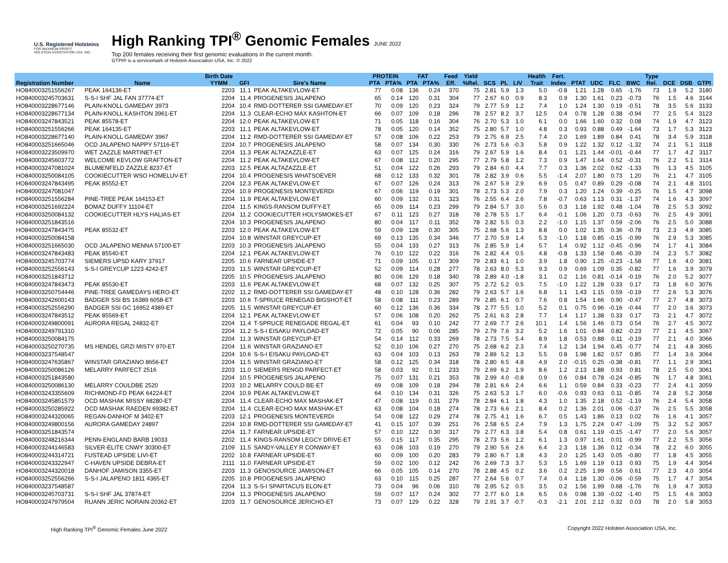U.S. Registered Holsteins
FOR MAXIMUM PROFIT
HOLSTEIN ASSOCIATION USA, INC.
High Ranking TPI<sup>®</sup> Genomic Females JUNE 2022
Top 200 females receiving their first genomic evaluations in the current month.
GTPI® is a servicemark of Holstein Association USA, Inc. © 2022
| | | Birth Date | | | PROTEIN | | FAT | | Feed | Yield | | | | Health | Fert. | | | | | Type | | | |
| --- | --- | --- | --- | --- | --- | --- | --- | --- | --- | --- | --- | --- | --- | --- | --- | --- | --- | --- | --- | --- | --- | --- | --- |
| Registration Number | Name | YYMM | GFI | Sire's Name | PTA | PTA% | PTA | PTA% | Eff. | %Rel. | SCS | PL | LIV | Trait | Index | PTAT | UDC | FLC | BWC | Rel. | DCE | DSB | GTPI |
| HO840003251556267 | PEAK 164136-ET | 2203 | 11.1 | PEAK ALTAKEVLOW-ET | 77 | 0.08 | 136 | 0.24 | 370 | 75 | 2.81 | 5.9 | 1.3 | 5.0 | -0.8 | 1.21 | 1.28 | 0.65 | -1.76 | 73 | 1.9 | 5.2 | 3180 |
| HO840003245703631 | S-S-I SHF JAL FAN 37774-ET | 2204 | 11.4 | PROGENESIS JALAPENO | 65 | 0.14 | 120 | 0.31 | 304 | 77 | 2.67 | 6.0 | 0.9 | 8.3 | 0.9 | 1.30 | 1.61 | 0.23 | -0.73 | 76 | 1.5 | 4.6 | 3144 |
| HO840003228677146 | PLAIN-KNOLL GAMEDAY 3973 | 2204 | 10.4 | RMD-DOTTERER SSI GAMEDAY-ET | 70 | 0.09 | 120 | 0.23 | 324 | 79 | 2.77 | 5.9 | 1.2 | 7.4 | 1.0 | 1.24 | 1.30 | 0.19 | -0.51 | 78 | 3.5 | 5.6 | 3133 |
| HO840003228677134 | PLAIN-KNOLL KASHTON 3961-ET | 2204 | 11.3 | CLEAR-ECHO MAX KASHTON-ET | 66 | 0.07 | 109 | 0.18 | 296 | 78 | 2.57 | 8.2 | 3.7 | 12.5 | 0.4 | 0.78 | 1.28 | 0.38 | -0.94 | 77 | 2.5 | 5.4 | 3123 |
| HO840003247843521 | PEAK 85578-ET | 2204 | 12.0 | PEAK ALTAKEVLOW-ET | 71 | 0.05 | 118 | 0.16 | 304 | 76 | 2.70 | 5.3 | 1.0 | 6.1 | 0.0 | 1.66 | 1.60 | 0.32 | 0.08 | 74 | 1.9 | 4.7 | 3123 |
| HO840003251556266 | PEAK 164135-ET | 2203 | 11.1 | PEAK ALTAKEVLOW-ET | 78 | 0.05 | 120 | 0.14 | 352 | 75 | 2.80 | 5.7 | 1.0 | 4.8 | 0.3 | 0.93 | 0.88 | 0.49 | -1.64 | 73 | 1.7 | 5.3 | 3123 |
| HO840003228677140 | PLAIN-KNOLL GAMEDAY 3967 | 2204 | 11.2 | RMD-DOTTERER SSI GAMEDAY-ET | 57 | 0.08 | 106 | 0.22 | 253 | 79 | 2.75 | 6.9 | 2.5 | 7.4 | 2.0 | 1.69 | 1.89 | 0.84 | 0.41 | 78 | 3.4 | 5.9 | 3118 |
| HO840003251665046 | OCD JALAPENO NAPPY 57116-ET | 2204 | 10.7 | PROGENESIS JALAPENO | 58 | 0.07 | 134 | 0.30 | 330 | 76 | 2.73 | 5.6 | -0.3 | 5.8 | 0.9 | 1.22 | 1.32 | 0.12 | -1.32 | 74 | 2.1 | 5.1 | 3118 |
| HO840003223509970 | WET ZAZZLE MARTINET-ET | 2204 | 11.3 | PEAK ALTAZAZZLE-ET | 63 | 0.07 | 125 | 0.24 | 316 | 79 | 2.67 | 5.9 | 1.6 | 8.4 | 0.1 | 1.21 | 1.44 | -0.01 | -0.44 | 77 | 1.7 | 4.2 | 3117 |
| HO840003245603772 | WELCOME KEVLOW GRAFTON-ET | 2204 | 11.2 | PEAK ALTAKEVLOW-ET | 67 | 0.08 | 112 | 0.20 | 295 | 77 | 2.79 | 5.8 | 1.2 | 7.3 | 0.9 | 1.47 | 1.64 | 0.52 | -0.31 | 76 | 2.2 | 5.1 | 3114 |
| HO840003247081024 | BLUMENFELD ZAZZLE 8237-ET | 2203 | 12.5 | PEAK ALTAZAZZLE-ET | 51 | 0.04 | 122 | 0.26 | 293 | 79 | 2.84 | 6.0 | 4.4 | 7.7 | 0.3 | 1.36 | 2.02 | 0.62 | -1.33 | 76 | 1.3 | 4.5 | 3105 |
| HO840003250084105 | COOKIECUTTER WSO HOMELUV-ET | 2204 | 10.4 | PROGENESIS WHATSOEVER | 68 | 0.12 | 133 | 0.32 | 301 | 78 | 2.82 | 3.9 | 0.6 | 5.5 | -1.4 | 2.07 | 1.80 | 0.73 | 1.20 | 76 | 2.1 | 4.7 | 3105 |
| HO840003247843495 | PEAK 85552-ET | 2204 | 12.3 | PEAK ALTAKEVLOW-ET | 67 | 0.07 | 126 | 0.24 | 313 | 76 | 2.67 | 5.9 | 2.9 | 6.9 | 0.5 | 0.47 | 0.89 | 0.29 | -0.08 | 74 | 2.1 | 4.8 | 3101 |
| HO840003247081047 | | 2204 | 10.9 | PROGENESIS MONTEVERDI | 67 | 0.06 | 119 | 0.19 | 301 | 78 | 2.73 | 5.3 | 2.0 | 7.9 | 0.3 | 1.20 | 1.24 | 0.39 | -0.25 | 76 | 1.5 | 4.7 | 3098 |
| HO840003251556284 | PINE-TREE PEAK 164153-ET | 2204 | 11.9 | PEAK ALTAKEVLOW-ET | 60 | 0.09 | 132 | 0.31 | 323 | 76 | 2.55 | 6.4 | 2.6 | 7.8 | -0.7 | 0.63 | 1.13 | 0.31 | -1.37 | 74 | 1.6 | 4.3 | 3097 |
| HO840003251692224 | BOMAZ DUFFY 11104-ET | 2204 | 11.5 | KINGS-RANSOM DUFFY-ET | 65 | 0.09 | 114 | 0.23 | 299 | 79 | 2.84 | 5.7 | 3.0 | 5.6 | 0.3 | 1.18 | 1.92 | 0.48 | -1.04 | 78 | 2.5 | 5.3 | 3092 |
| HO840003250084132 | COOKIECUTTER HLYS HALIAS-ET | 2204 | 11.2 | COOKIECUTTER HOLYSMOKES-ET | 67 | 0.11 | 123 | 0.27 | 318 | 78 | 2.78 | 5.5 | 1.7 | 6.4 | -0.1 | 1.06 | 1.20 | 0.73 | -0.63 | 76 | 2.5 | 4.9 | 3091 |
| HO840003251843516 | | 2204 | 10.3 | PROGENESIS JALAPENO | 80 | 0.04 | 117 | 0.11 | 352 | 78 | 2.82 | 5.5 | 0.3 | 2.2 | -1.0 | 1.15 | 1.37 | 0.59 | -2.06 | 76 | 2.5 | 5.0 | 3088 |
| HO840003247843475 | PEAK 85532-ET | 2203 | 12.0 | PEAK ALTAKEVLOW-ET | 59 | 0.09 | 128 | 0.30 | 305 | 75 | 2.68 | 5.6 | 1.3 | 8.8 | 0.0 | 1.02 | 1.35 | 0.36 | -0.78 | 73 | 2.3 | 4.9 | 3085 |
| HO840003250084158 | | 2204 | 10.8 | WINSTAR GREYCUP-ET | 69 | 0.13 | 135 | 0.34 | 346 | 77 | 2.70 | 5.9 | 1.4 | 5.3 | -1.0 | 1.18 | 0.85 | -0.15 | -0.99 | 76 | 2.9 | 5.3 | 3085 |
| HO840003251665030 | OCD JALAPENO MENNA 57100-ET | 2203 | 10.3 | PROGENESIS JALAPENO | 55 | 0.04 | 133 | 0.27 | 313 | 76 | 2.85 | 5.9 | 1.4 | 5.7 | 1.4 | 0.92 | 1.12 | -0.45 | -0.96 | 74 | 1.7 | 4.1 | 3084 |
| HO840003247843483 | PEAK 85540-ET | 2204 | 12.1 | PEAK ALTAKEVLOW-ET | 76 | 0.10 | 122 | 0.22 | 316 | 76 | 2.82 | 4.4 | 0.5 | 4.8 | -0.8 | 1.33 | 1.58 | 0.46 | -0.39 | 74 | 2.3 | 5.7 | 3082 |
| HO840003245703774 | SIEMERS UPSD KARY 37917 | 2205 | 10.6 | FARNEAR UPSIDE-ET | 71 | 0.09 | 105 | 0.17 | 309 | 79 | 2.83 | 6.1 | 1.0 | 3.9 | 1.8 | 0.90 | 1.25 | -0.23 | -1.58 | 77 | 1.6 | 4.0 | 3081 |
| HO840003252556143 | S-S-I GREYCUP 1223 4242-ET | 2203 | 11.5 | WINSTAR GREYCUP-ET | 52 | 0.09 | 114 | 0.28 | 277 | 78 | 2.63 | 8.0 | 5.3 | 9.3 | 0.9 | 0.69 | 1.09 | 0.35 | -0.82 | 77 | 1.6 | 3.9 | 3079 |
| HO840003251843712 | | 2205 | 10.5 | PROGENESIS JALAPENO | 80 | 0.06 | 129 | 0.18 | 340 | 78 | 2.89 | 4.0 | -1.8 | 3.1 | 0.2 | 1.16 | 0.81 | -0.14 | -0.19 | 76 | 2.0 | 5.2 | 3077 |
| HO840003247843473 | PEAK 85530-ET | 2203 | 11.6 | PEAK ALTAKEVLOW-ET | 68 | 0.07 | 132 | 0.25 | 307 | 75 | 2.72 | 5.2 | 0.5 | 7.5 | -1.0 | 1.22 | 1.28 | 0.33 | 0.17 | 73 | 1.8 | 6.0 | 3076 |
| HO840003250754446 | PINE-TREE GAMEDAYS HERO-ET | 2202 | 11.2 | RMD-DOTTERER SSI GAMEDAY-ET | 48 | 0.10 | 128 | 0.36 | 282 | 79 | 2.63 | 5.7 | 1.6 | 6.8 | 1.1 | 1.43 | 1.15 | 0.59 | -0.19 | 77 | 2.6 | 5.3 | 3076 |
| HO840003242600143 | BADGER SSI BS 16389 6058-ET | 2203 | 10.6 | T-SPRUCE RENEGAD BIGSHOT-ET | 58 | 0.08 | 111 | 0.23 | 289 | 79 | 2.85 | 6.1 | 0.7 | 7.6 | 0.8 | 1.54 | 1.66 | 0.90 | -0.47 | 77 | 2.7 | 4.8 | 3073 |
| HO840003252556290 | BADGER SSI GC 16952 4389-ET | 2205 | 11.5 | WINSTAR GREYCUP-ET | 60 | 0.12 | 136 | 0.36 | 334 | 78 | 2.77 | 5.5 | 1.0 | 5.2 | 0.1 | 0.75 | 0.96 | -0.16 | -0.44 | 77 | 2.0 | 3.6 | 3073 |
| HO840003247843512 | PEAK 85569-ET | 2204 | 12.1 | PEAK ALTAKEVLOW-ET | 57 | 0.06 | 108 | 0.20 | 262 | 75 | 2.61 | 6.3 | 2.8 | 7.7 | 1.4 | 1.17 | 1.38 | 0.33 | 0.17 | 73 | 2.1 | 4.7 | 3072 |
| HO840003249800091 | AURORA REGAL 24832-ET | 2204 | 11.4 | T-SPRUCE RENEGADE REGAL-ET | 61 | 0.04 | 93 | 0.10 | 242 | 77 | 2.69 | 7.7 | 2.6 | 10.1 | 1.4 | 1.56 | 1.46 | 0.73 | 0.54 | 76 | 2.7 | 4.5 | 3072 |
| HO840003249791310 | | 2204 | 11.2 | S-S-I EISAKU PAYLOAD-ET | 72 | 0.05 | 90 | 0.06 | 285 | 79 | 2.79 | 7.6 | 3.2 | 5.2 | 1.6 | 1.01 | 0.84 | 0.82 | -0.23 | 77 | 2.1 | 4.5 | 3067 |
| HO840003250084175 | | 2204 | 11.3 | WINSTAR GREYCUP-ET | 54 | 0.14 | 112 | 0.33 | 269 | 78 | 2.73 | 7.5 | 5.4 | 8.9 | 1.8 | 0.53 | 0.88 | 0.11 | -0.19 | 77 | 2.1 | 4.0 | 3066 |
| HO840003250270735 | MS HENDEL GRZI MISTY 970-ET | 2204 | 11.6 | WINSTAR GRAZIANO-ET | 52 | 0.10 | 106 | 0.27 | 270 | 75 | 2.68 | 6.2 | 2.3 | 7.4 | 1.2 | 1.34 | 1.94 | 0.45 | -0.77 | 74 | 2.1 | 4.8 | 3065 |
| HO840003237548547 | | 2204 | 10.6 | S-S-I EISAKU PAYLOAD-ET | 63 | 0.04 | 103 | 0.13 | 263 | 78 | 2.89 | 5.2 | 1.3 | 5.5 | 0.8 | 1.98 | 1.82 | 0.57 | 0.85 | 77 | 1.4 | 3.6 | 3064 |
| HO840003247635867 | WINSTAR GRAZIANO 8656-ET | 2204 | 11.5 | WINSTAR GRAZIANO-ET | 58 | 0.12 | 125 | 0.34 | 318 | 78 | 2.80 | 6.5 | 4.8 | 4.9 | 2.0 | -0.15 | 0.25 | -0.38 | -0.81 | 77 | 1.1 | 2.9 | 3061 |
| HO840003250086126 | MELARRY PARFECT 2516 | 2203 | 11.0 | SIEMERS RENGD PARFECT-ET | 58 | 0.03 | 92 | 0.11 | 233 | 79 | 2.69 | 6.2 | 1.9 | 8.6 | 1.2 | 2.13 | 1.88 | 0.93 | 0.81 | 78 | 2.5 | 5.0 | 3061 |
| HO840003251843580 | | 2204 | 10.5 | PROGENESIS JALAPENO | 75 | 0.07 | 131 | 0.21 | 353 | 78 | 2.99 | 4.0 | -0.8 | 0.9 | 0.6 | 0.84 | 0.78 | -0.24 | -0.85 | 76 | 1.7 | 4.8 | 3061 |
| HO840003250086130 | MELARRY COULDBE 2520 | 2203 | 10.2 | MELARRY COULD BE-ET | 69 | 0.08 | 109 | 0.18 | 294 | 78 | 2.81 | 6.6 | 2.4 | 6.6 | 1.1 | 0.59 | 0.84 | 0.33 | -0.23 | 77 | 2.4 | 4.1 | 3059 |
| HO840003243355609 | RICHMOND-FD PEAK 64224-ET | 2204 | 10.9 | PEAK ALTAKEVLOW-ET | 64 | 0.10 | 134 | 0.31 | 326 | 75 | 2.63 | 5.3 | 1.7 | 6.0 | -0.6 | 0.93 | 0.63 | 0.11 | -0.85 | 74 | 2.8 | 5.2 | 3058 |
| HO840003245851579 | OCD MASHAK MISSY 68280-ET | 2204 | 11.4 | CLEAR-ECHO MAX MASHAK-ET | 47 | 0.08 | 119 | 0.31 | 279 | 78 | 2.84 | 6.1 | 1.8 | 4.3 | 1.0 | 1.35 | 2.18 | 0.52 | -1.19 | 76 | 2.4 | 5.4 | 3058 |
| HO840003250285922 | OCD MASHAK RAEDEN 69382-ET | 2204 | 11.4 | CLEAR-ECHO MAX MASHAK-ET | 63 | 0.08 | 104 | 0.18 | 274 | 78 | 2.73 | 6.6 | 2.1 | 8.4 | 0.2 | 1.36 | 2.01 | 0.06 | -0.37 | 76 | 2.5 | 5.5 | 3058 |
| HO840003244320065 | REGAN-DANHOF M 3402-ET | 2203 | 12.1 | PROGENESIS MONTEVERDI | 54 | 0.08 | 122 | 0.29 | 274 | 78 | 2.75 | 4.1 | 1.6 | 6.7 | 0.5 | 1.43 | 1.86 | 0.13 | 0.02 | 76 | 1.6 | 4.1 | 3057 |
| HO840003249800156 | AURORA GAMEDAY 24897 | 2204 | 10.8 | RMD-DOTTERER SSI GAMEDAY-ET | 41 | 0.15 | 107 | 0.39 | 251 | 76 | 2.58 | 6.5 | 2.4 | 7.9 | 1.3 | 1.75 | 2.24 | 0.47 | -1.09 | 75 | 3.2 | 5.2 | 3057 |
| HO840003251843574 | | 2204 | 11.7 | FARNEAR UPSIDE-ET | 57 | 0.10 | 122 | 0.30 | 317 | 79 | 2.77 | 6.3 | 3.8 | 5.4 | 0.8 | 0.61 | 1.19 | -0.15 | -1.47 | 77 | 2.0 | 5.6 | 3057 |
| HO840003248216344 | PENN-ENGLAND BARB 19033 | 2202 | 11.4 | KINGS-RANSOM LEGCY DRIVE-ET | 55 | 0.15 | 117 | 0.35 | 295 | 78 | 2.73 | 5.6 | 1.2 | 6.1 | 1.3 | 0.97 | 1.61 | 0.01 | -0.99 | 77 | 2.2 | 5.5 | 3056 |
| HO840003244146583 | SILVER-ELITE CNWY 30300-ET | 2109 | 11.5 | SANDY-VALLEY R CONWAY-ET | 63 | 0.08 | 103 | 0.19 | 270 | 79 | 2.90 | 5.6 | 2.6 | 6.4 | 2.3 | 1.18 | 1.36 | 0.12 | -0.34 | 78 | 2.2 | 6.0 | 3055 |
| HO840003244314721 | FUSTEAD UPSIDE LIVI-ET | 2202 | 10.8 | FARNEAR UPSIDE-ET | 60 | 0.09 | 100 | 0.20 | 283 | 79 | 2.80 | 6.7 | 1.8 | 4.3 | 2.0 | 1.25 | 1.43 | 0.05 | -0.80 | 77 | 1.8 | 4.5 | 3055 |
| HO840003243322947 | C-HAVEN UPSIDE DEBRA-ET | 2111 | 11.0 | FARNEAR UPSIDE-ET | 59 | 0.02 | 100 | 0.12 | 242 | 76 | 2.69 | 7.3 | 3.7 | 5.3 | 1.5 | 1.69 | 1.19 | 0.13 | 0.93 | 75 | 1.9 | 4.4 | 3054 |
| HO840003244320018 | DANHOF JAMISON 3355-ET | 2203 | 11.3 | GENOSOURCE JAMISON-ET | 66 | 0.05 | 105 | 0.14 | 270 | 78 | 2.88 | 4.5 | 0.2 | 3.6 | 0.2 | 2.25 | 1.99 | 0.56 | 0.61 | 77 | 2.3 | 4.0 | 3054 |
| HO840003252556266 | S-S-I JALAPENO 1811 4365-ET | 2205 | 10.8 | PROGENESIS JALAPENO | 63 | 0.10 | 115 | 0.25 | 287 | 77 | 2.64 | 5.6 | 0.7 | 7.4 | 0.4 | 1.18 | 1.30 | -0.06 | -0.59 | 75 | 1.7 | 4.7 | 3054 |
| HO840003237548587 | | 2204 | 11.3 | S-S-I SPARTACUS ELON-ET | 73 | 0.04 | 96 | 0.06 | 310 | 78 | 2.95 | 5.2 | 0.5 | 3.5 | 0.2 | 1.56 | 1.99 | 0.68 | -1.76 | 76 | 1.9 | 4.7 | 3053 |
| HO840003245703731 | S-S-I SHF JAL 37874-ET | 2204 | 11.3 | PROGENESIS JALAPENO | 59 | 0.07 | 117 | 0.24 | 302 | 77 | 2.77 | 6.0 | 1.6 | 6.5 | 0.6 | 0.98 | 1.39 | -0.02 | -1.40 | 75 | 1.5 | 4.6 | 3053 |
| HO840003247979504 | RUANN JERIC NORAIN-20362-ET | 2203 | 11.7 | GENOSOURCE JERICHO-ET | 73 | 0.07 | 129 | 0.22 | 328 | 79 | 2.91 | 3.7 | -0.7 | -0.3 | -2.1 | 2.01 | 2.12 | 0.32 | 0.03 | 78 | 2.0 | 5.8 | 3053 |
High Ranking TPI<sup>®</sup> Genomic Females June 2022 Copyright 2022 Holstein Association USA, Inc.